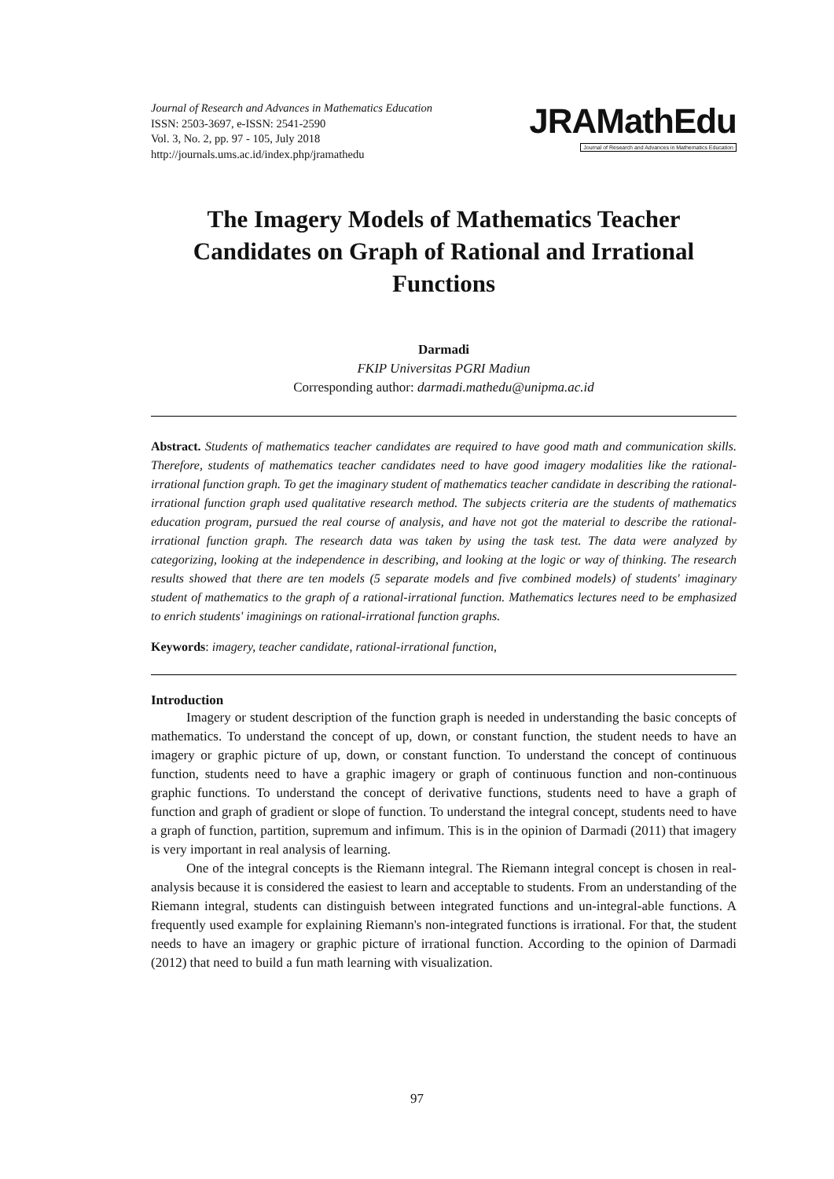Journal of Research and Advances in Mathematics Education
ISSN: 2503-3697, e-ISSN: 2541-2590
Vol. 3, No. 2, pp. 97 - 105, July 2018
http://journals.ums.ac.id/index.php/jramathedu
JRAMathEdu
Journal of Research and Advances in Mathematics Education
The Imagery Models of Mathematics Teacher Candidates on Graph of Rational and Irrational Functions
Darmadi
FKIP Universitas PGRI Madiun
Corresponding author: darmadi.mathedu@unipma.ac.id
Abstract. Students of mathematics teacher candidates are required to have good math and communication skills. Therefore, students of mathematics teacher candidates need to have good imagery modalities like the rational-irrational function graph. To get the imaginary student of mathematics teacher candidate in describing the rational-irrational function graph used qualitative research method. The subjects criteria are the students of mathematics education program, pursued the real course of analysis, and have not got the material to describe the rational-irrational function graph. The research data was taken by using the task test. The data were analyzed by categorizing, looking at the independence in describing, and looking at the logic or way of thinking. The research results showed that there are ten models (5 separate models and five combined models) of students' imaginary student of mathematics to the graph of a rational-irrational function. Mathematics lectures need to be emphasized to enrich students' imaginings on rational-irrational function graphs.
Keywords: imagery, teacher candidate, rational-irrational function,
Introduction
Imagery or student description of the function graph is needed in understanding the basic concepts of mathematics. To understand the concept of up, down, or constant function, the student needs to have an imagery or graphic picture of up, down, or constant function. To understand the concept of continuous function, students need to have a graphic imagery or graph of continuous function and non-continuous graphic functions. To understand the concept of derivative functions, students need to have a graph of function and graph of gradient or slope of function. To understand the integral concept, students need to have a graph of function, partition, supremum and infimum. This is in the opinion of Darmadi (2011) that imagery is very important in real analysis of learning.
One of the integral concepts is the Riemann integral. The Riemann integral concept is chosen in real-analysis because it is considered the easiest to learn and acceptable to students. From an understanding of the Riemann integral, students can distinguish between integrated functions and un-integral-able functions. A frequently used example for explaining Riemann's non-integrated functions is irrational. For that, the student needs to have an imagery or graphic picture of irrational function. According to the opinion of Darmadi (2012) that need to build a fun math learning with visualization.
97